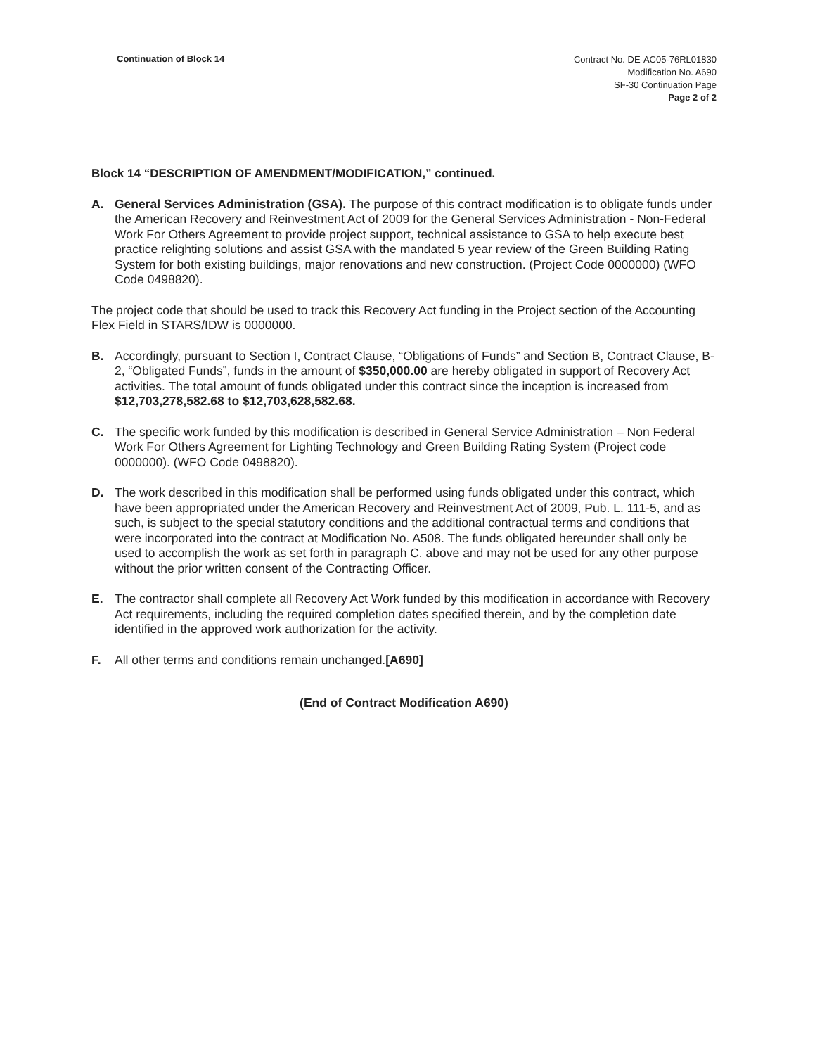Continuation of Block 14
Contract No. DE-AC05-76RL01830
Modification No. A690
SF-30 Continuation Page
Page 2 of 2
Block 14 “DESCRIPTION OF AMENDMENT/MODIFICATION,” continued.
A. General Services Administration (GSA). The purpose of this contract modification is to obligate funds under the American Recovery and Reinvestment Act of 2009 for the General Services Administration - Non-Federal Work For Others Agreement to provide project support, technical assistance to GSA to help execute best practice relighting solutions and assist GSA with the mandated 5 year review of the Green Building Rating System for both existing buildings, major renovations and new construction. (Project Code 0000000) (WFO Code 0498820).
The project code that should be used to track this Recovery Act funding in the Project section of the Accounting Flex Field in STARS/IDW is 0000000.
B. Accordingly, pursuant to Section I, Contract Clause, “Obligations of Funds” and Section B, Contract Clause, B-2, “Obligated Funds”, funds in the amount of $350,000.00 are hereby obligated in support of Recovery Act activities. The total amount of funds obligated under this contract since the inception is increased from $12,703,278,582.68 to $12,703,628,582.68.
C. The specific work funded by this modification is described in General Service Administration – Non Federal Work For Others Agreement for Lighting Technology and Green Building Rating System (Project code 0000000). (WFO Code 0498820).
D. The work described in this modification shall be performed using funds obligated under this contract, which have been appropriated under the American Recovery and Reinvestment Act of 2009, Pub. L. 111-5, and as such, is subject to the special statutory conditions and the additional contractual terms and conditions that were incorporated into the contract at Modification No. A508. The funds obligated hereunder shall only be used to accomplish the work as set forth in paragraph C. above and may not be used for any other purpose without the prior written consent of the Contracting Officer.
E. The contractor shall complete all Recovery Act Work funded by this modification in accordance with Recovery Act requirements, including the required completion dates specified therein, and by the completion date identified in the approved work authorization for the activity.
F. All other terms and conditions remain unchanged.[A690]
(End of Contract Modification A690)